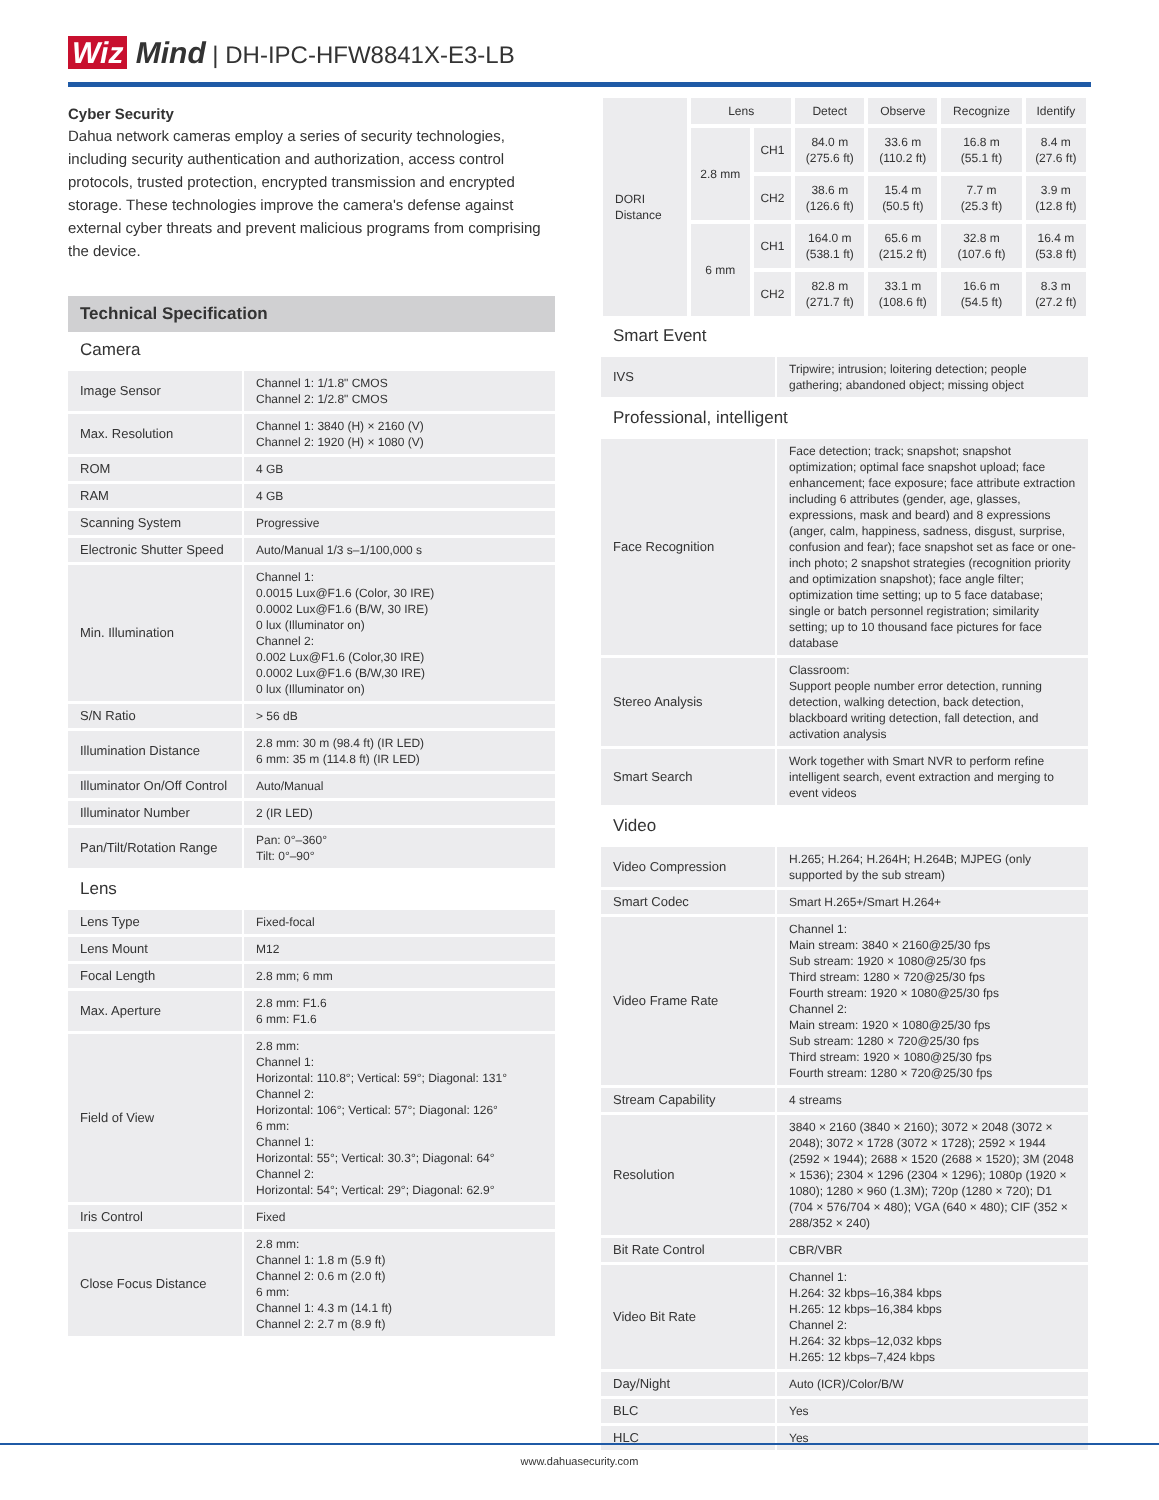Wiz Mind | DH-IPC-HFW8841X-E3-LB
Cyber Security
Dahua network cameras employ a series of security technologies, including security authentication and authorization, access control protocols, trusted protection, encrypted transmission and encrypted storage. These technologies improve the camera's defense against external cyber threats and prevent malicious programs from comprising the device.
Technical Specification
Camera
| Image Sensor | Channel 1: 1/1.8" CMOS Channel 2: 1/2.8" CMOS |
| Max. Resolution | Channel 1: 3840 (H) × 2160 (V) Channel 2: 1920 (H) × 1080 (V) |
| ROM | 4 GB |
| RAM | 4 GB |
| Scanning System | Progressive |
| Electronic Shutter Speed | Auto/Manual 1/3 s–1/100,000 s |
| Min. Illumination | Channel 1: 0.0015 Lux@F1.6 (Color, 30 IRE) 0.0002 Lux@F1.6 (B/W, 30 IRE) 0 lux (Illuminator on) Channel 2: 0.002 Lux@F1.6 (Color,30 IRE) 0.0002 Lux@F1.6 (B/W,30 IRE) 0 lux (Illuminator on) |
| S/N Ratio | > 56 dB |
| Illumination Distance | 2.8 mm: 30 m (98.4 ft) (IR LED) 6 mm: 35 m (114.8 ft) (IR LED) |
| Illuminator On/Off Control | Auto/Manual |
| Illuminator Number | 2 (IR LED) |
| Pan/Tilt/Rotation Range | Pan: 0°–360° Tilt: 0°–90° |
Lens
| Lens Type | Fixed-focal |
| Lens Mount | M12 |
| Focal Length | 2.8 mm; 6 mm |
| Max. Aperture | 2.8 mm: F1.6 6 mm: F1.6 |
| Field of View | 2.8 mm: Channel 1: Horizontal: 110.8°; Vertical: 59°; Diagonal: 131° Channel 2: Horizontal: 106°; Vertical: 57°; Diagonal: 126° 6 mm: Channel 1: Horizontal: 55°; Vertical: 30.3°; Diagonal: 64° Channel 2: Horizontal: 54°; Vertical: 29°; Diagonal: 62.9° |
| Iris Control | Fixed |
| Close Focus Distance | 2.8 mm: Channel 1: 1.8 m (5.9 ft) Channel 2: 0.6 m (2.0 ft) 6 mm: Channel 1: 4.3 m (14.1 ft) Channel 2: 2.7 m (8.9 ft) |
| DORI Distance | Lens | | Detect | Observe | Recognize | Identify |
| | 2.8 mm | CH1 | 84.0 m (275.6 ft) | 33.6 m (110.2 ft) | 16.8 m (55.1 ft) | 8.4 m (27.6 ft) |
| | | CH2 | 38.6 m (126.6 ft) | 15.4 m (50.5 ft) | 7.7 m (25.3 ft) | 3.9 m (12.8 ft) |
| | 6 mm | CH1 | 164.0 m (538.1 ft) | 65.6 m (215.2 ft) | 32.8 m (107.6 ft) | 16.4 m (53.8 ft) |
| | | CH2 | 82.8 m (271.7 ft) | 33.1 m (108.6 ft) | 16.6 m (54.5 ft) | 8.3 m (27.2 ft) |
Smart Event
| IVS | Tripwire; intrusion; loitering detection; people gathering; abandoned object; missing object |
Professional, intelligent
| Face Recognition | Face detection; track; snapshot; snapshot optimization; optimal face snapshot upload; face enhancement; face exposure; face attribute extraction including 6 attributes (gender, age, glasses, expressions, mask and beard) and 8 expressions (anger, calm, happiness, sadness, disgust, surprise, confusion and fear); face snapshot set as face or one-inch photo; 2 snapshot strategies (recognition priority and optimization snapshot); face angle filter; optimization time setting; up to 5 face database; single or batch personnel registration; similarity setting; up to 10 thousand face pictures for face database |
| Stereo Analysis | Classroom: Support people number error detection, running detection, walking detection, back detection, blackboard writing detection, fall detection, and activation analysis |
| Smart Search | Work together with Smart NVR to perform refine intelligent search, event extraction and merging to event videos |
Video
| Video Compression | H.265; H.264; H.264H; H.264B; MJPEG (only supported by the sub stream) |
| Smart Codec | Smart H.265+/Smart H.264+ |
| Video Frame Rate | Channel 1: Main stream: 3840 × 2160@25/30 fps Sub stream: 1920 × 1080@25/30 fps Third stream: 1280 × 720@25/30 fps Fourth stream: 1920 × 1080@25/30 fps Channel 2: Main stream: 1920 × 1080@25/30 fps Sub stream: 1280 × 720@25/30 fps Third stream: 1920 × 1080@25/30 fps Fourth stream: 1280 × 720@25/30 fps |
| Stream Capability | 4 streams |
| Resolution | 3840 × 2160 (3840 × 2160); 3072 × 2048 (3072 × 2048); 3072 × 1728 (3072 × 1728); 2592 × 1944 (2592 × 1944); 2688 × 1520 (2688 × 1520); 3M (2048 × 1536); 2304 × 1296 (2304 × 1296); 1080p (1920 × 1080); 1280 × 960 (1.3M); 720p (1280 × 720); D1 (704 × 576/704 × 480); VGA (640 × 480); CIF (352 × 288/352 × 240) |
| Bit Rate Control | CBR/VBR |
| Video Bit Rate | Channel 1: H.264: 32 kbps–16,384 kbps H.265: 12 kbps–16,384 kbps Channel 2: H.264: 32 kbps–12,032 kbps H.265: 12 kbps–7,424 kbps |
| Day/Night | Auto (ICR)/Color/B/W |
| BLC | Yes |
| HLC | Yes |
www.dahuasecurity.com